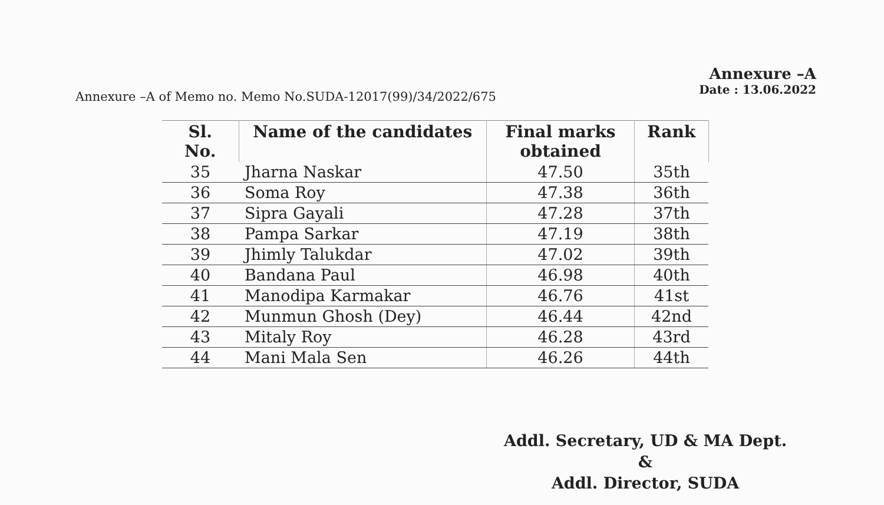Annexure –A of Memo no. Memo No.SUDA-12017(99)/34/2022/675
Annexure –A
Date : 13.06.2022
| Sl. No. | Name of the candidates | Final marks obtained | Rank |
| --- | --- | --- | --- |
| 35 | Jharna Naskar | 47.50 | 35th |
| 36 | Soma Roy | 47.38 | 36th |
| 37 | Sipra Gayali | 47.28 | 37th |
| 38 | Pampa Sarkar | 47.19 | 38th |
| 39 | Jhimly Talukdar | 47.02 | 39th |
| 40 | Bandana Paul | 46.98 | 40th |
| 41 | Manodipa Karmakar | 46.76 | 41st |
| 42 | Munmun Ghosh (Dey) | 46.44 | 42nd |
| 43 | Mitaly Roy | 46.28 | 43rd |
| 44 | Mani Mala Sen | 46.26 | 44th |
Addl. Secretary, UD & MA Dept.
&
Addl. Director, SUDA